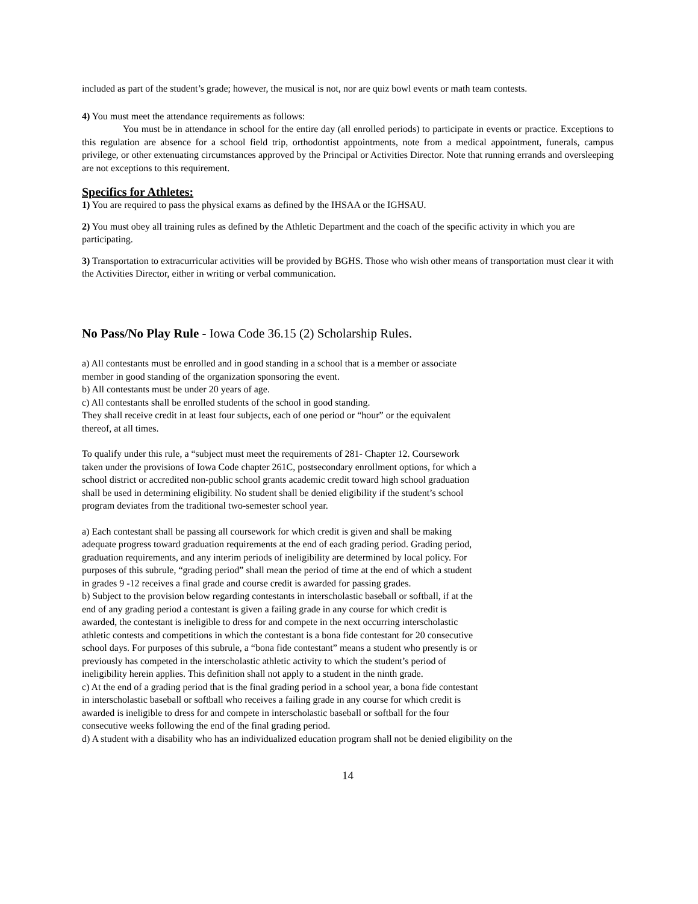included as part of the student’s grade; however, the musical is not, nor are quiz bowl events or math team contests.
4) You must meet the attendance requirements as follows:
You must be in attendance in school for the entire day (all enrolled periods) to participate in events or practice. Exceptions to this regulation are absence for a school field trip, orthodontist appointments, note from a medical appointment, funerals, campus privilege, or other extenuating circumstances approved by the Principal or Activities Director. Note that running errands and oversleeping are not exceptions to this requirement.
Specifics for Athletes:
1) You are required to pass the physical exams as defined by the IHSAA or the IGHSAU.
2) You must obey all training rules as defined by the Athletic Department and the coach of the specific activity in which you are participating.
3) Transportation to extracurricular activities will be provided by BGHS. Those who wish other means of transportation must clear it with the Activities Director, either in writing or verbal communication.
No Pass/No Play Rule - Iowa Code 36.15 (2) Scholarship Rules.
a) All contestants must be enrolled and in good standing in a school that is a member or associate member in good standing of the organization sponsoring the event.
b) All contestants must be under 20 years of age.
c) All contestants shall be enrolled students of the school in good standing.
They shall receive credit in at least four subjects, each of one period or “hour” or the equivalent thereof, at all times.
To qualify under this rule, a “subject must meet the requirements of 281- Chapter 12. Coursework taken under the provisions of Iowa Code chapter 261C, postsecondary enrollment options, for which a school district or accredited non-public school grants academic credit toward high school graduation shall be used in determining eligibility. No student shall be denied eligibility if the student’s school program deviates from the traditional two-semester school year.
a) Each contestant shall be passing all coursework for which credit is given and shall be making adequate progress toward graduation requirements at the end of each grading period. Grading period, graduation requirements, and any interim periods of ineligibility are determined by local policy. For purposes of this subrule, “grading period” shall mean the period of time at the end of which a student in grades 9 -12 receives a final grade and course credit is awarded for passing grades.
b) Subject to the provision below regarding contestants in interscholastic baseball or softball, if at the end of any grading period a contestant is given a failing grade in any course for which credit is awarded, the contestant is ineligible to dress for and compete in the next occurring interscholastic athletic contests and competitions in which the contestant is a bona fide contestant for 20 consecutive school days. For purposes of this subrule, a “bona fide contestant” means a student who presently is or previously has competed in the interscholastic athletic activity to which the student’s period of ineligibility herein applies. This definition shall not apply to a student in the ninth grade.
c) At the end of a grading period that is the final grading period in a school year, a bona fide contestant in interscholastic baseball or softball who receives a failing grade in any course for which credit is awarded is ineligible to dress for and compete in interscholastic baseball or softball for the four consecutive weeks following the end of the final grading period.
d) A student with a disability who has an individualized education program shall not be denied eligibility on the
14